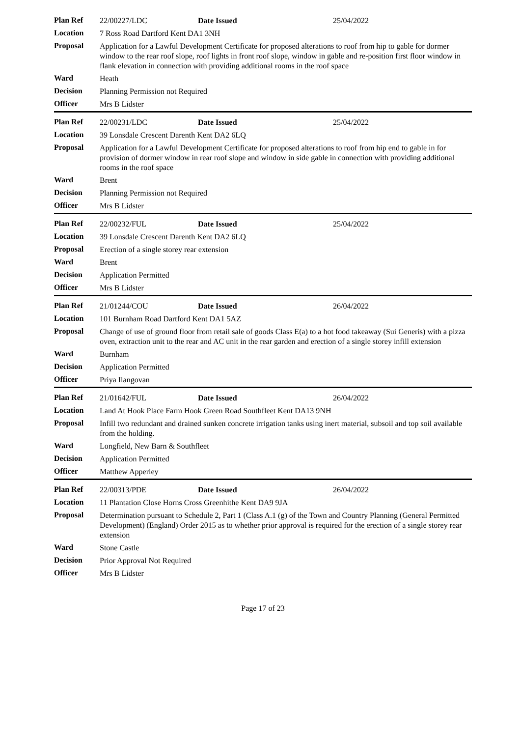| Plan Ref | 22/00227/LDC | Date Issued | 25/04/2022 |
| Location | 7 Ross Road Dartford Kent DA1 3NH | | |
| Proposal | Application for a Lawful Development Certificate for proposed alterations to roof from hip to gable for dormer window to the rear roof slope, roof lights in front roof slope, window in gable and re-position first floor window in flank elevation in connection with providing additional rooms in the roof space | | |
| Ward | Heath | | |
| Decision | Planning Permission not Required | | |
| Officer | Mrs B Lidster | | |
| Plan Ref | 22/00231/LDC | Date Issued | 25/04/2022 |
| Location | 39 Lonsdale Crescent Darenth Kent DA2 6LQ | | |
| Proposal | Application for a Lawful Development Certificate for proposed alterations to roof from hip end to gable in for provision of dormer window in rear roof slope and window in side gable in connection with providing additional rooms in the roof space | | |
| Ward | Brent | | |
| Decision | Planning Permission not Required | | |
| Officer | Mrs B Lidster | | |
| Plan Ref | 22/00232/FUL | Date Issued | 25/04/2022 |
| Location | 39 Lonsdale Crescent Darenth Kent DA2 6LQ | | |
| Proposal | Erection of a single storey rear extension | | |
| Ward | Brent | | |
| Decision | Application Permitted | | |
| Officer | Mrs B Lidster | | |
| Plan Ref | 21/01244/COU | Date Issued | 26/04/2022 |
| Location | 101 Burnham Road Dartford Kent DA1 5AZ | | |
| Proposal | Change of use of ground floor from retail sale of goods Class E(a) to a hot food takeaway (Sui Generis) with a pizza oven, extraction unit to the rear and AC unit in the rear garden and erection of a single storey infill extension | | |
| Ward | Burnham | | |
| Decision | Application Permitted | | |
| Officer | Priya Ilangovan | | |
| Plan Ref | 21/01642/FUL | Date Issued | 26/04/2022 |
| Location | Land At Hook Place Farm Hook Green Road Southfleet Kent DA13 9NH | | |
| Proposal | Infill two redundant and drained sunken concrete irrigation tanks using inert material, subsoil and top soil available from the holding. | | |
| Ward | Longfield, New Barn & Southfleet | | |
| Decision | Application Permitted | | |
| Officer | Matthew Apperley | | |
| Plan Ref | 22/00313/PDE | Date Issued | 26/04/2022 |
| Location | 11 Plantation Close Horns Cross Greenhithe Kent DA9 9JA | | |
| Proposal | Determination pursuant to Schedule 2, Part 1 (Class A.1 (g) of the Town and Country Planning (General Permitted Development) (England) Order 2015 as to whether prior approval is required for the erection of a single storey rear extension | | |
| Ward | Stone Castle | | |
| Decision | Prior Approval Not Required | | |
| Officer | Mrs B Lidster | | |
Page 17 of 23